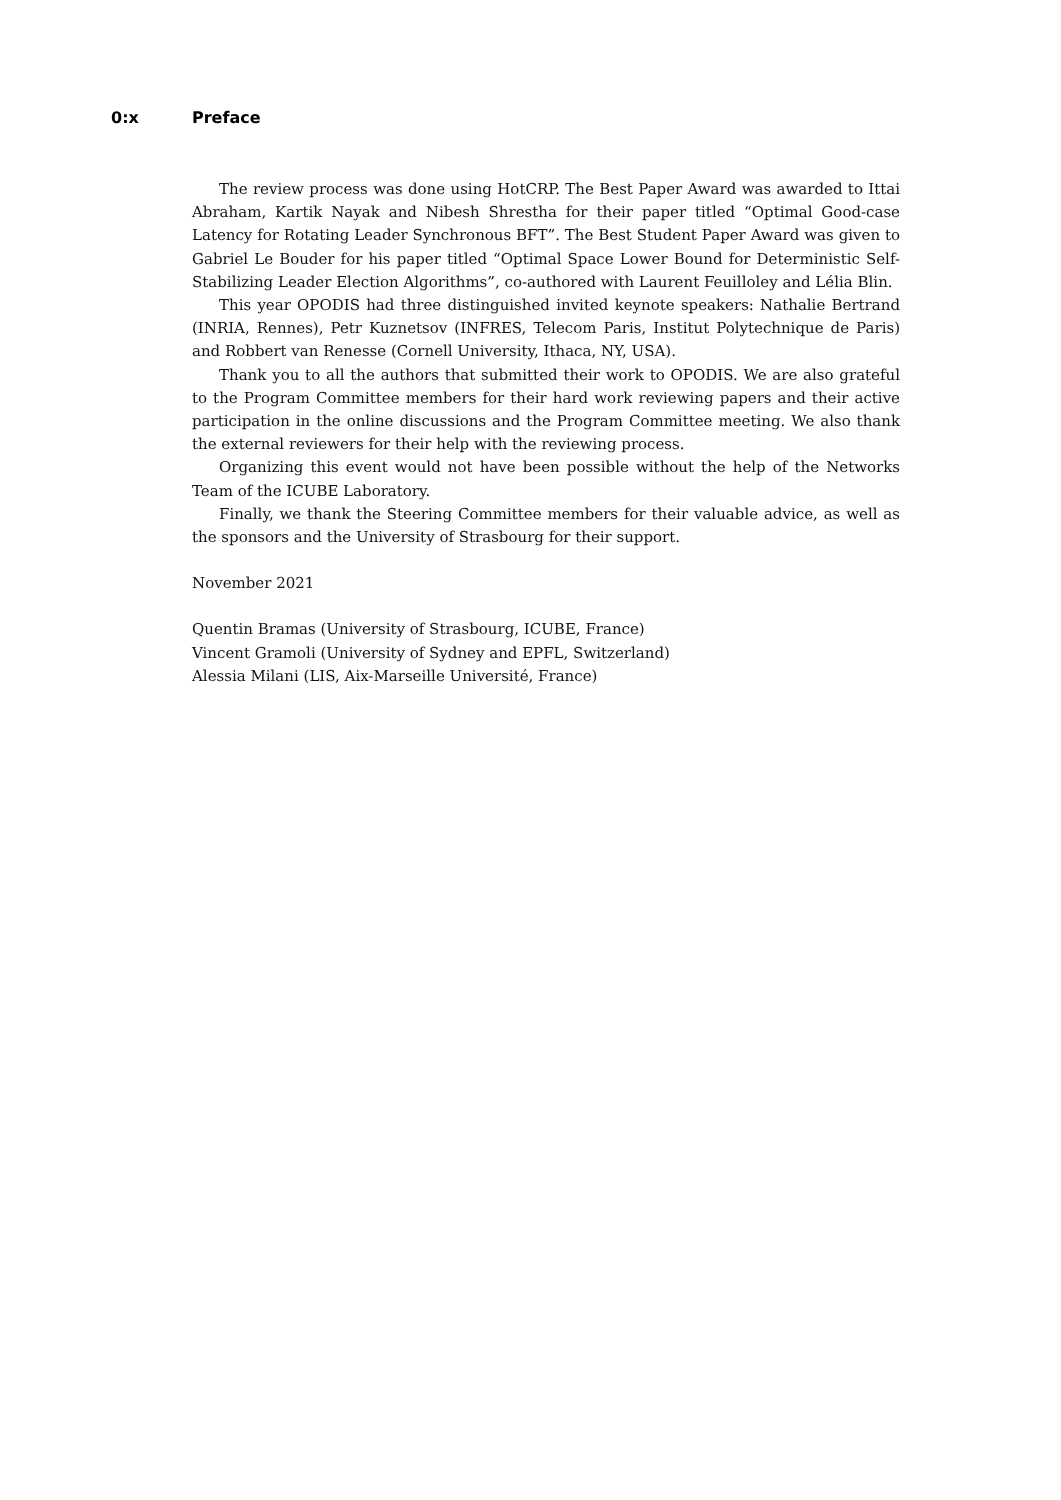0:x Preface
The review process was done using HotCRP. The Best Paper Award was awarded to Ittai Abraham, Kartik Nayak and Nibesh Shrestha for their paper titled “Optimal Good-case Latency for Rotating Leader Synchronous BFT”. The Best Student Paper Award was given to Gabriel Le Bouder for his paper titled “Optimal Space Lower Bound for Deterministic Self-Stabilizing Leader Election Algorithms”, co-authored with Laurent Feuilloley and Lélia Blin.
This year OPODIS had three distinguished invited keynote speakers: Nathalie Bertrand (INRIA, Rennes), Petr Kuznetsov (INFRES, Telecom Paris, Institut Polytechnique de Paris) and Robbert van Renesse (Cornell University, Ithaca, NY, USA).
Thank you to all the authors that submitted their work to OPODIS. We are also grateful to the Program Committee members for their hard work reviewing papers and their active participation in the online discussions and the Program Committee meeting. We also thank the external reviewers for their help with the reviewing process.
Organizing this event would not have been possible without the help of the Networks Team of the ICUBE Laboratory.
Finally, we thank the Steering Committee members for their valuable advice, as well as the sponsors and the University of Strasbourg for their support.
November 2021
Quentin Bramas (University of Strasbourg, ICUBE, France)
Vincent Gramoli (University of Sydney and EPFL, Switzerland)
Alessia Milani (LIS, Aix-Marseille Université, France)